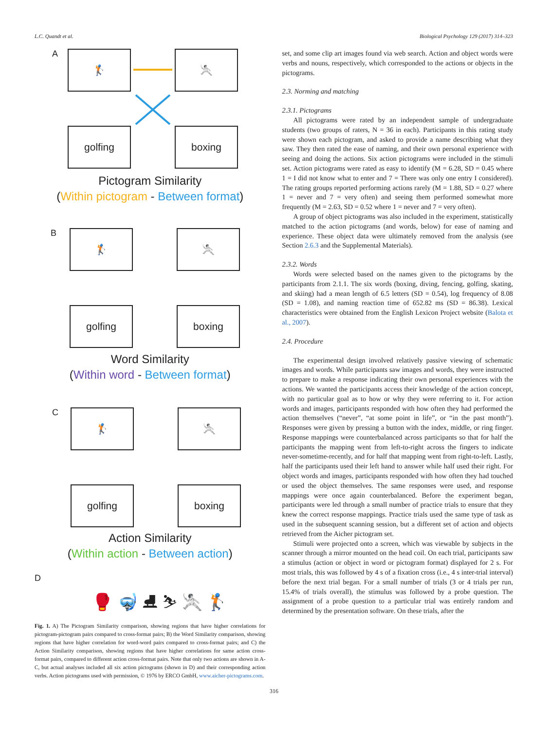L.C. Quandt et al. Biological Psychology 129 (2017) 314–323
A 🏌 🤺
golfing boxing
Pictogram Similarity
(Within pictogram - Between format)
B 🏌 🤺
golfing boxing
Word Similarity
(Within word - Between format)
C 🏌 🤺
golfing boxing
Action Similarity
(Within action - Between action)
D
🥊 🤿 ⛸ ⛷ 🤺 🏌
Fig. 1. A) The Pictogram Similarity comparison, showing regions that have higher correlations for pictogram-pictogram pairs compared to cross-format pairs; B) the Word Similarity comparison, showing regions that have higher correlation for word-word pairs compared to cross-format pairs; and C) the Action Similarity comparison, showing regions that have higher correlations for same action cross-format pairs, compared to different action cross-format pairs. Note that only two actions are shown in A-C, but actual analyses included all six action pictograms (shown in D) and their corresponding action verbs. Action pictograms used with permission, © 1976 by ERCO GmbH, www.aicher-pictograms.com.
set, and some clip art images found via web search. Action and object words were verbs and nouns, respectively, which corresponded to the actions or objects in the pictograms.
2.3. Norming and matching
2.3.1. Pictograms
All pictograms were rated by an independent sample of undergraduate students (two groups of raters, N = 36 in each). Participants in this rating study were shown each pictogram, and asked to provide a name describing what they saw. They then rated the ease of naming, and their own personal experience with seeing and doing the actions. Six action pictograms were included in the stimuli set. Action pictograms were rated as easy to identify (M = 6.28, SD = 0.45 where 1 = I did not know what to enter and 7 = There was only one entry I considered). The rating groups reported performing actions rarely (M = 1.88, SD = 0.27 where 1 = never and 7 = very often) and seeing them performed somewhat more frequently (M = 2.63, SD = 0.52 where 1 = never and 7 = very often).
A group of object pictograms was also included in the experiment, statistically matched to the action pictograms (and words, below) for ease of naming and experience. These object data were ultimately removed from the analysis (see Section 2.6.3 and the Supplemental Materials).
2.3.2. Words
Words were selected based on the names given to the pictograms by the participants from 2.1.1. The six words (boxing, diving, fencing, golfing, skating, and skiing) had a mean length of 6.5 letters (SD = 0.54), log frequency of 8.08 (SD = 1.08), and naming reaction time of 652.82 ms (SD = 86.38). Lexical characteristics were obtained from the English Lexicon Project website (Balota et al., 2007).
2.4. Procedure
The experimental design involved relatively passive viewing of schematic images and words. While participants saw images and words, they were instructed to prepare to make a response indicating their own personal experiences with the actions. We wanted the participants access their knowledge of the action concept, with no particular goal as to how or why they were referring to it. For action words and images, participants responded with how often they had performed the action themselves (“never”, “at some point in life”, or “in the past month”). Responses were given by pressing a button with the index, middle, or ring finger. Response mappings were counterbalanced across participants so that for half the participants the mapping went from left-to-right across the fingers to indicate never-sometime-recently, and for half that mapping went from right-to-left. Lastly, half the participants used their left hand to answer while half used their right. For object words and images, participants responded with how often they had touched or used the object themselves. The same responses were used, and response mappings were once again counterbalanced. Before the experiment began, participants were led through a small number of practice trials to ensure that they knew the correct response mappings. Practice trials used the same type of task as used in the subsequent scanning session, but a different set of action and objects retrieved from the Aicher pictogram set.
Stimuli were projected onto a screen, which was viewable by subjects in the scanner through a mirror mounted on the head coil. On each trial, participants saw a stimulus (action or object in word or pictogram format) displayed for 2 s. For most trials, this was followed by 4 s of a fixation cross (i.e., 4 s inter-trial interval) before the next trial began. For a small number of trials (3 or 4 trials per run, 15.4% of trials overall), the stimulus was followed by a probe question. The assignment of a probe question to a particular trial was entirely random and determined by the presentation software. On these trials, after the
316